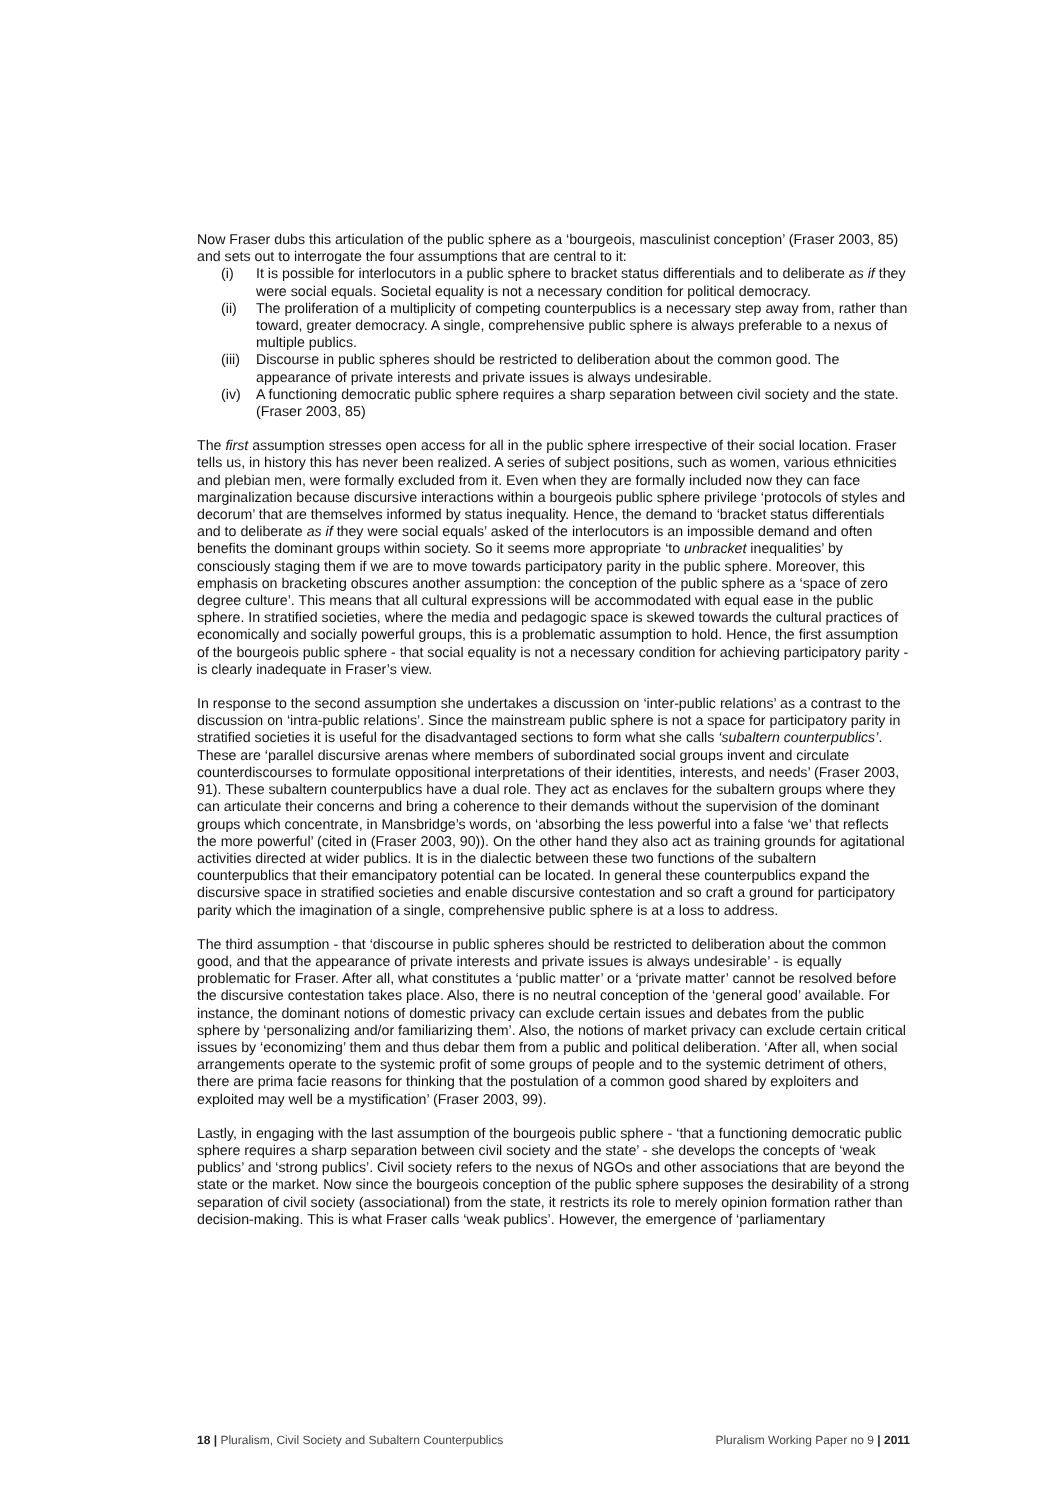Now Fraser dubs this articulation of the public sphere as a ‘bourgeois, masculinist conception’ (Fraser 2003, 85) and sets out to interrogate the four assumptions that are central to it:
(i) It is possible for interlocutors in a public sphere to bracket status differentials and to deliberate as if they were social equals. Societal equality is not a necessary condition for political democracy.
(ii) The proliferation of a multiplicity of competing counterpublics is a necessary step away from, rather than toward, greater democracy. A single, comprehensive public sphere is always preferable to a nexus of multiple publics.
(iii) Discourse in public spheres should be restricted to deliberation about the common good. The appearance of private interests and private issues is always undesirable.
(iv) A functioning democratic public sphere requires a sharp separation between civil society and the state. (Fraser 2003, 85)
The first assumption stresses open access for all in the public sphere irrespective of their social location. Fraser tells us, in history this has never been realized. A series of subject positions, such as women, various ethnicities and plebian men, were formally excluded from it. Even when they are formally included now they can face marginalization because discursive interactions within a bourgeois public sphere privilege ‘protocols of styles and decorum’ that are themselves informed by status inequality. Hence, the demand to ‘bracket status differentials and to deliberate as if they were social equals’ asked of the interlocutors is an impossible demand and often benefits the dominant groups within society. So it seems more appropriate ‘to unbracket inequalities’ by consciously staging them if we are to move towards participatory parity in the public sphere. Moreover, this emphasis on bracketing obscures another assumption: the conception of the public sphere as a ‘space of zero degree culture’. This means that all cultural expressions will be accommodated with equal ease in the public sphere. In stratified societies, where the media and pedagogic space is skewed towards the cultural practices of economically and socially powerful groups, this is a problematic assumption to hold. Hence, the first assumption of the bourgeois public sphere - that social equality is not a necessary condition for achieving participatory parity - is clearly inadequate in Fraser’s view.
In response to the second assumption she undertakes a discussion on ‘inter-public relations’ as a contrast to the discussion on ‘intra-public relations’. Since the mainstream public sphere is not a space for participatory parity in stratified societies it is useful for the disadvantaged sections to form what she calls ‘subaltern counterpublics’. These are ‘parallel discursive arenas where members of subordinated social groups invent and circulate counterdiscourses to formulate oppositional interpretations of their identities, interests, and needs’ (Fraser 2003, 91). These subaltern counterpublics have a dual role. They act as enclaves for the subaltern groups where they can articulate their concerns and bring a coherence to their demands without the supervision of the dominant groups which concentrate, in Mansbridge’s words, on ‘absorbing the less powerful into a false ‘we’ that reflects the more powerful’ (cited in (Fraser 2003, 90)). On the other hand they also act as training grounds for agitational activities directed at wider publics. It is in the dialectic between these two functions of the subaltern counterpublics that their emancipatory potential can be located. In general these counterpublics expand the discursive space in stratified societies and enable discursive contestation and so craft a ground for participatory parity which the imagination of a single, comprehensive public sphere is at a loss to address.
The third assumption - that ‘discourse in public spheres should be restricted to deliberation about the common good, and that the appearance of private interests and private issues is always undesirable’ - is equally problematic for Fraser. After all, what constitutes a ‘public matter’ or a ‘private matter’ cannot be resolved before the discursive contestation takes place. Also, there is no neutral conception of the ‘general good’ available. For instance, the dominant notions of domestic privacy can exclude certain issues and debates from the public sphere by ‘personalizing and/or familiarizing them’. Also, the notions of market privacy can exclude certain critical issues by ‘economizing’ them and thus debar them from a public and political deliberation. ‘After all, when social arrangements operate to the systemic profit of some groups of people and to the systemic detriment of others, there are prima facie reasons for thinking that the postulation of a common good shared by exploiters and exploited may well be a mystification’ (Fraser 2003, 99).
Lastly, in engaging with the last assumption of the bourgeois public sphere - ‘that a functioning democratic public sphere requires a sharp separation between civil society and the state’ - she develops the concepts of ‘weak publics’ and ‘strong publics’. Civil society refers to the nexus of NGOs and other associations that are beyond the state or the market. Now since the bourgeois conception of the public sphere supposes the desirability of a strong separation of civil society (associational) from the state, it restricts its role to merely opinion formation rather than decision-making. This is what Fraser calls ‘weak publics’. However, the emergence of ‘parliamentary
18 | Pluralism, Civil Society and Subaltern Counterpublics Pluralism Working Paper no 9 | 2011